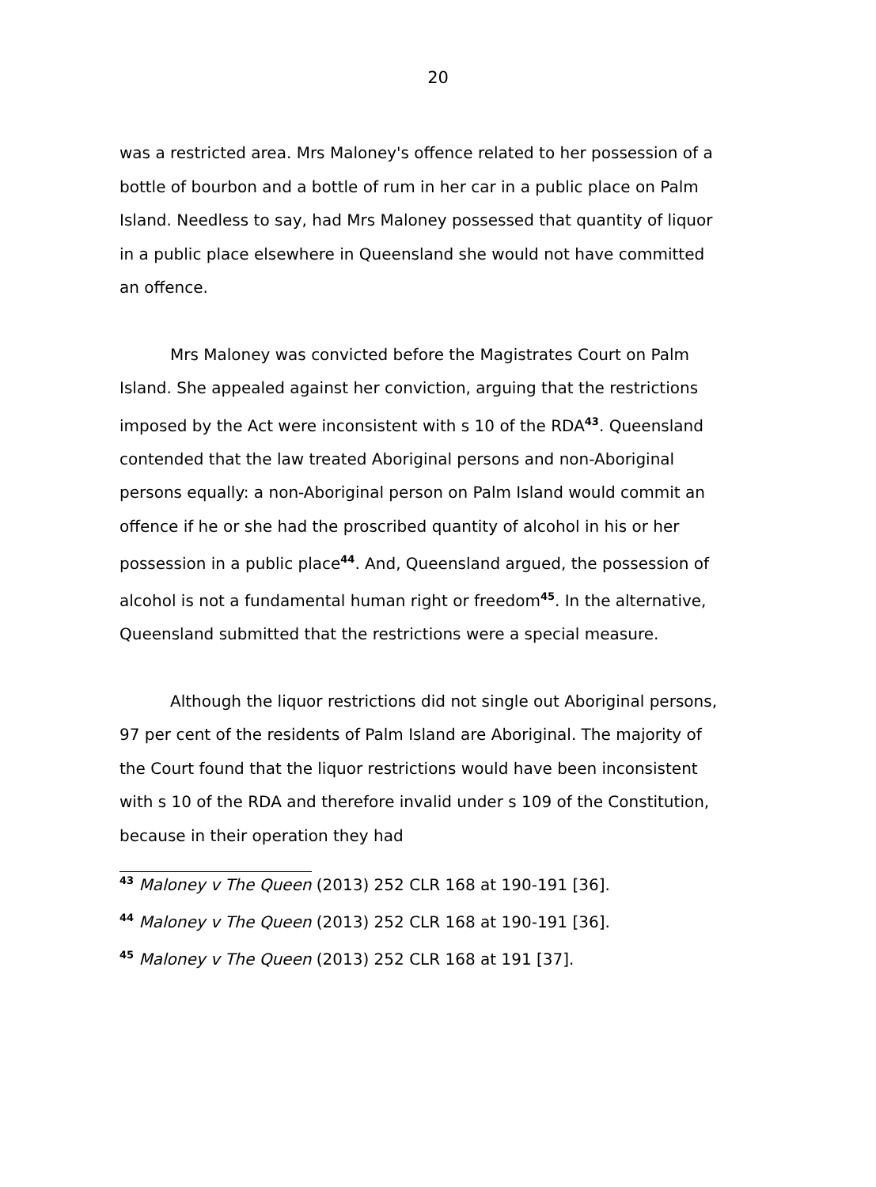20
was a restricted area. Mrs Maloney's offence related to her possession of a bottle of bourbon and a bottle of rum in her car in a public place on Palm Island. Needless to say, had Mrs Maloney possessed that quantity of liquor in a public place elsewhere in Queensland she would not have committed an offence.
Mrs Maloney was convicted before the Magistrates Court on Palm Island. She appealed against her conviction, arguing that the restrictions imposed by the Act were inconsistent with s 10 of the RDA<sup>43</sup>. Queensland contended that the law treated Aboriginal persons and non-Aboriginal persons equally: a non-Aboriginal person on Palm Island would commit an offence if he or she had the proscribed quantity of alcohol in his or her possession in a public place<sup>44</sup>. And, Queensland argued, the possession of alcohol is not a fundamental human right or freedom<sup>45</sup>. In the alternative, Queensland submitted that the restrictions were a special measure.
Although the liquor restrictions did not single out Aboriginal persons, 97 per cent of the residents of Palm Island are Aboriginal. The majority of the Court found that the liquor restrictions would have been inconsistent with s 10 of the RDA and therefore invalid under s 109 of the Constitution, because in their operation they had
<sup>43</sup> Maloney v The Queen (2013) 252 CLR 168 at 190-191 [36].
<sup>44</sup> Maloney v The Queen (2013) 252 CLR 168 at 190-191 [36].
<sup>45</sup> Maloney v The Queen (2013) 252 CLR 168 at 191 [37].